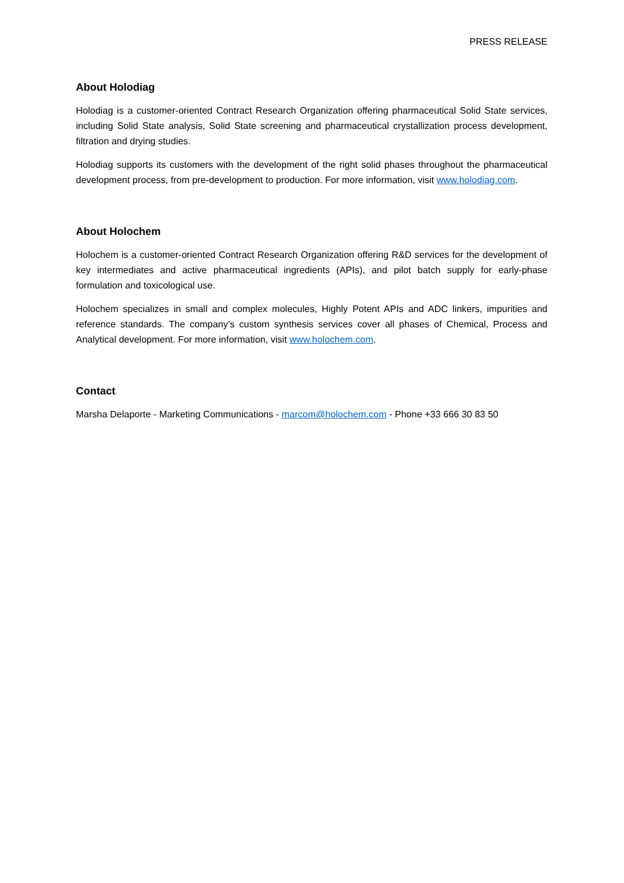PRESS RELEASE
About Holodiag
Holodiag is a customer-oriented Contract Research Organization offering pharmaceutical Solid State services, including Solid State analysis, Solid State screening and pharmaceutical crystallization process development, filtration and drying studies.
Holodiag supports its customers with the development of the right solid phases throughout the pharmaceutical development process, from pre-development to production. For more information, visit www.holodiag.com.
About Holochem
Holochem is a customer-oriented Contract Research Organization offering R&D services for the development of key intermediates and active pharmaceutical ingredients (APIs), and pilot batch supply for early-phase formulation and toxicological use.
Holochem specializes in small and complex molecules, Highly Potent APIs and ADC linkers, impurities and reference standards. The company’s custom synthesis services cover all phases of Chemical, Process and Analytical development. For more information, visit www.holochem.com.
Contact
Marsha Delaporte - Marketing Communications - marcom@holochem.com - Phone +33 666 30 83 50